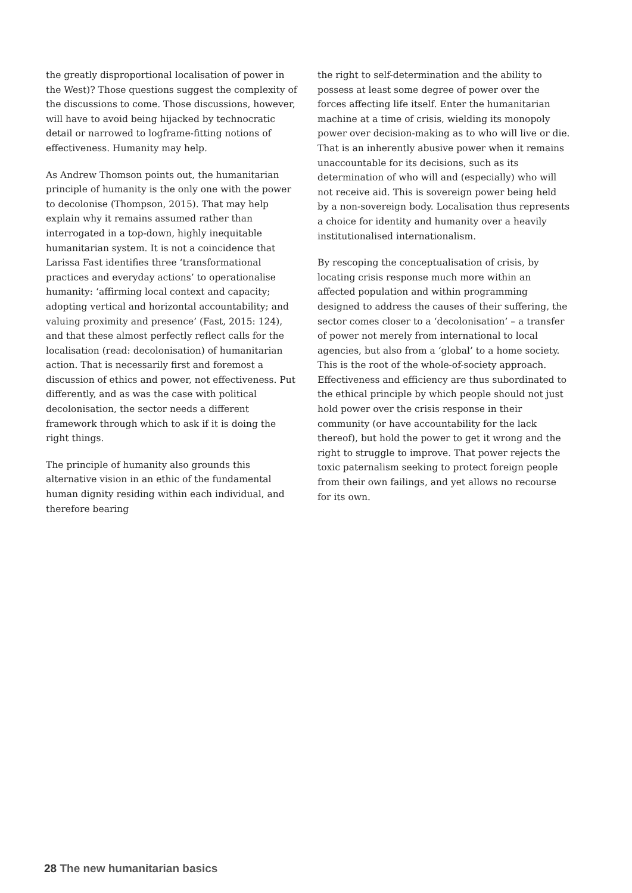the greatly disproportional localisation of power in the West)? Those questions suggest the complexity of the discussions to come. Those discussions, however, will have to avoid being hijacked by technocratic detail or narrowed to logframe-fitting notions of effectiveness. Humanity may help.
As Andrew Thomson points out, the humanitarian principle of humanity is the only one with the power to decolonise (Thompson, 2015). That may help explain why it remains assumed rather than interrogated in a top-down, highly inequitable humanitarian system. It is not a coincidence that Larissa Fast identifies three ‘transformational practices and everyday actions’ to operationalise humanity: ‘affirming local context and capacity; adopting vertical and horizontal accountability; and valuing proximity and presence’ (Fast, 2015: 124), and that these almost perfectly reflect calls for the localisation (read: decolonisation) of humanitarian action. That is necessarily first and foremost a discussion of ethics and power, not effectiveness. Put differently, and as was the case with political decolonisation, the sector needs a different framework through which to ask if it is doing the right things.
The principle of humanity also grounds this alternative vision in an ethic of the fundamental human dignity residing within each individual, and therefore bearing
the right to self-determination and the ability to possess at least some degree of power over the forces affecting life itself. Enter the humanitarian machine at a time of crisis, wielding its monopoly power over decision-making as to who will live or die. That is an inherently abusive power when it remains unaccountable for its decisions, such as its determination of who will and (especially) who will not receive aid. This is sovereign power being held by a non-sovereign body. Localisation thus represents a choice for identity and humanity over a heavily institutionalised internationalism.
By rescoping the conceptualisation of crisis, by locating crisis response much more within an affected population and within programming designed to address the causes of their suffering, the sector comes closer to a ‘decolonisation’ – a transfer of power not merely from international to local agencies, but also from a ‘global’ to a home society. This is the root of the whole-of-society approach. Effectiveness and efficiency are thus subordinated to the ethical principle by which people should not just hold power over the crisis response in their community (or have accountability for the lack thereof), but hold the power to get it wrong and the right to struggle to improve. That power rejects the toxic paternalism seeking to protect foreign people from their own failings, and yet allows no recourse for its own.
28 The new humanitarian basics